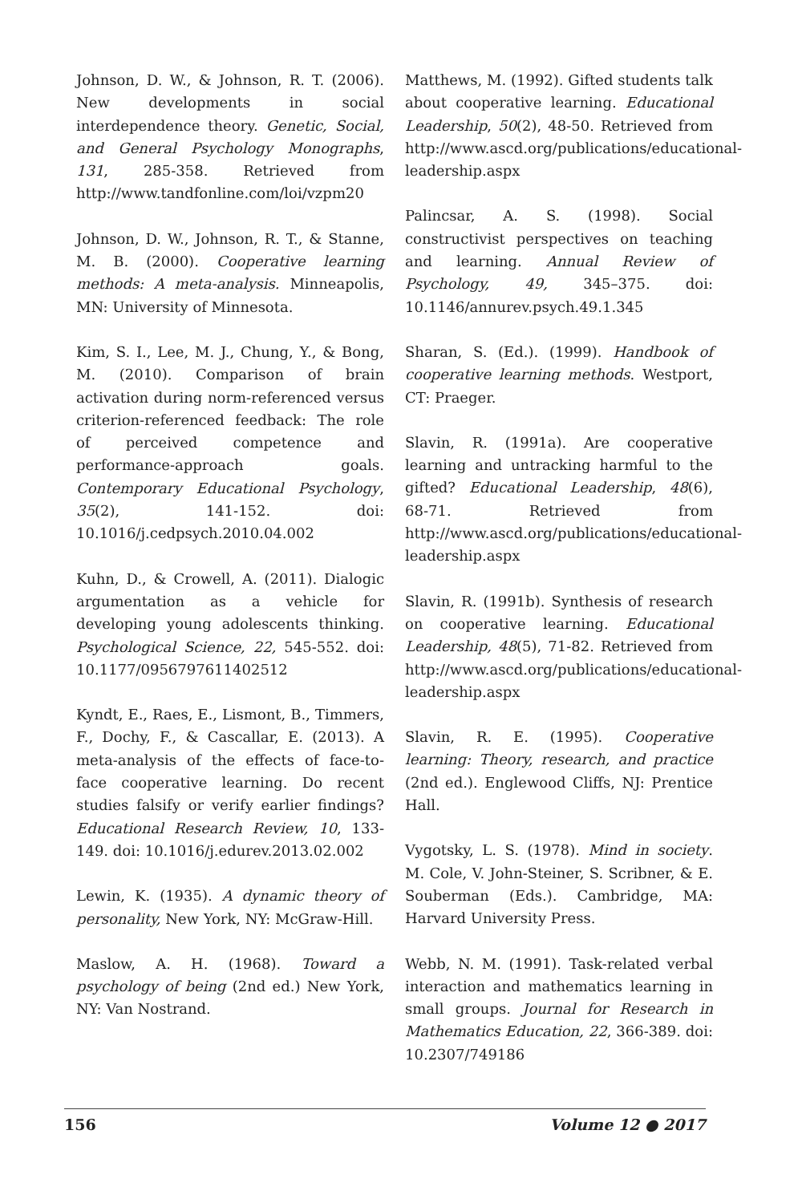Johnson, D. W., & Johnson, R. T. (2006). New developments in social interdependence theory. Genetic, Social, and General Psychology Monographs, 131, 285-358. Retrieved from http://www.tandfonline.com/loi/vzpm20
Johnson, D. W., Johnson, R. T., & Stanne, M. B. (2000). Cooperative learning methods: A meta-analysis. Minneapolis, MN: University of Minnesota.
Kim, S. I., Lee, M. J., Chung, Y., & Bong, M. (2010). Comparison of brain activation during norm-referenced versus criterion-referenced feedback: The role of perceived competence and performance-approach goals. Contemporary Educational Psychology, 35(2), 141-152. doi: 10.1016/j.cedpsych.2010.04.002
Kuhn, D., & Crowell, A. (2011). Dialogic argumentation as a vehicle for developing young adolescents thinking. Psychological Science, 22, 545-552. doi: 10.1177/0956797611402512
Kyndt, E., Raes, E., Lismont, B., Timmers, F., Dochy, F., & Cascallar, E. (2013). A meta-analysis of the effects of face-to-face cooperative learning. Do recent studies falsify or verify earlier findings? Educational Research Review, 10, 133-149. doi: 10.1016/j.edurev.2013.02.002
Lewin, K. (1935). A dynamic theory of personality, New York, NY: McGraw-Hill.
Maslow, A. H. (1968). Toward a psychology of being (2nd ed.) New York, NY: Van Nostrand.
Matthews, M. (1992). Gifted students talk about cooperative learning. Educational Leadership, 50(2), 48-50. Retrieved from http://www.ascd.org/publications/educational-leadership.aspx
Palincsar, A. S. (1998). Social constructivist perspectives on teaching and learning. Annual Review of Psychology, 49, 345–375. doi: 10.1146/annurev.psych.49.1.345
Sharan, S. (Ed.). (1999). Handbook of cooperative learning methods. Westport, CT: Praeger.
Slavin, R. (1991a). Are cooperative learning and untracking harmful to the gifted? Educational Leadership, 48(6), 68-71. Retrieved from http://www.ascd.org/publications/educational-leadership.aspx
Slavin, R. (1991b). Synthesis of research on cooperative learning. Educational Leadership, 48(5), 71-82. Retrieved from http://www.ascd.org/publications/educational-leadership.aspx
Slavin, R. E. (1995). Cooperative learning: Theory, research, and practice (2nd ed.). Englewood Cliffs, NJ: Prentice Hall.
Vygotsky, L. S. (1978). Mind in society. M. Cole, V. John-Steiner, S. Scribner, & E. Souberman (Eds.). Cambridge, MA: Harvard University Press.
Webb, N. M. (1991). Task-related verbal interaction and mathematics learning in small groups. Journal for Research in Mathematics Education, 22, 366-389. doi: 10.2307/749186
156 Volume 12 ● 2017